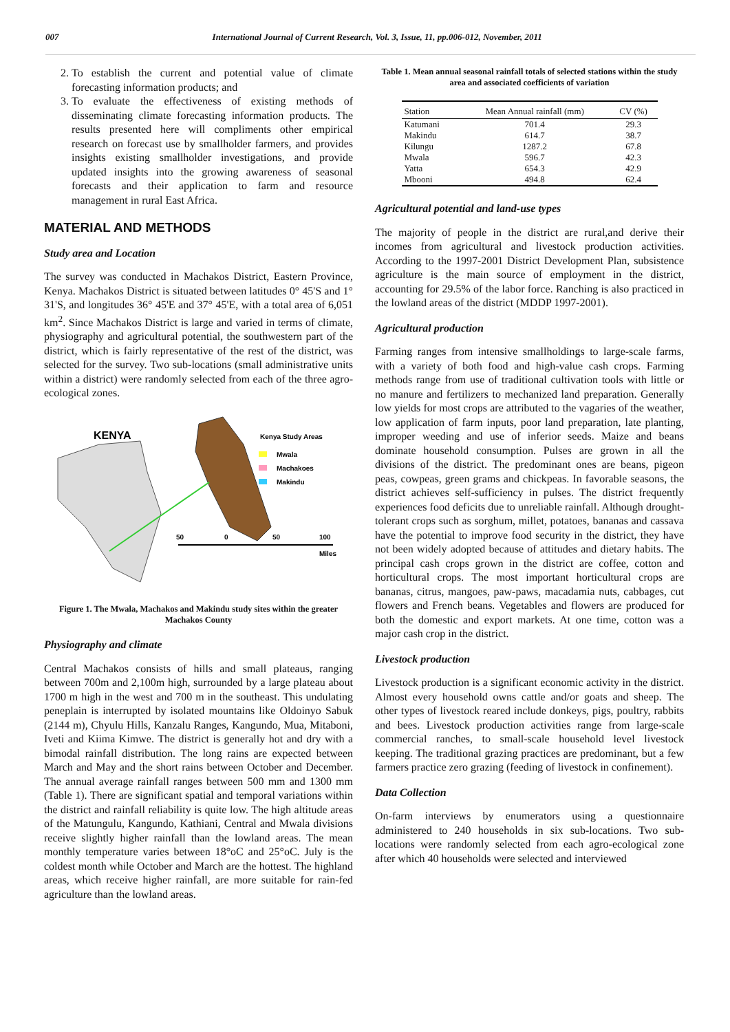007 International Journal of Current Research, Vol. 3, Issue, 11, pp.006-012, November, 2011
2. To establish the current and potential value of climate forecasting information products; and
3. To evaluate the effectiveness of existing methods of disseminating climate forecasting information products. The results presented here will compliments other empirical research on forecast use by smallholder farmers, and provides insights existing smallholder investigations, and provide updated insights into the growing awareness of seasonal forecasts and their application to farm and resource management in rural East Africa.
MATERIAL AND METHODS
Study area and Location
The survey was conducted in Machakos District, Eastern Province, Kenya. Machakos District is situated between latitudes 0° 45'S and 1° 31'S, and longitudes 36° 45'E and 37° 45'E, with a total area of 6,051 km<sup>2</sup>. Since Machakos District is large and varied in terms of climate, physiography and agricultural potential, the southwestern part of the district, which is fairly representative of the rest of the district, was selected for the survey. Two sub-locations (small administrative units within a district) were randomly selected from each of the three agro-ecological zones.
KENYA
Kenya Study Areas
Mwala
Machakoes
Makindu
50
0
50
100
Miles
Figure 1. The Mwala, Machakos and Makindu study sites within the greater Machakos County
Physiography and climate
Central Machakos consists of hills and small plateaus, ranging between 700m and 2,100m high, surrounded by a large plateau about 1700 m high in the west and 700 m in the southeast. This undulating peneplain is interrupted by isolated mountains like Oldoinyo Sabuk (2144 m), Chyulu Hills, Kanzalu Ranges, Kangundo, Mua, Mitaboni, Iveti and Kiima Kimwe. The district is generally hot and dry with a bimodal rainfall distribution. The long rains are expected between March and May and the short rains between October and December. The annual average rainfall ranges between 500 mm and 1300 mm (Table 1). There are significant spatial and temporal variations within the district and rainfall reliability is quite low. The high altitude areas of the Matungulu, Kangundo, Kathiani, Central and Mwala divisions receive slightly higher rainfall than the lowland areas. The mean monthly temperature varies between 18°oC and 25°oC. July is the coldest month while October and March are the hottest. The highland areas, which receive higher rainfall, are more suitable for rain-fed agriculture than the lowland areas.
Table 1. Mean annual seasonal rainfall totals of selected stations within the study area and associated coefficients of variation
| Station | Mean Annual rainfall (mm) | CV (%) |
| --- | --- | --- |
| Katumani | 701.4 | 29.3 |
| Makindu | 614.7 | 38.7 |
| Kilungu | 1287.2 | 67.8 |
| Mwala | 596.7 | 42.3 |
| Yatta | 654.3 | 42.9 |
| Mbooni | 494.8 | 62.4 |
Agricultural potential and land-use types
The majority of people in the district are rural,and derive their incomes from agricultural and livestock production activities. According to the 1997-2001 District Development Plan, subsistence agriculture is the main source of employment in the district, accounting for 29.5% of the labor force. Ranching is also practiced in the lowland areas of the district (MDDP 1997-2001).
Agricultural production
Farming ranges from intensive smallholdings to large-scale farms, with a variety of both food and high-value cash crops. Farming methods range from use of traditional cultivation tools with little or no manure and fertilizers to mechanized land preparation. Generally low yields for most crops are attributed to the vagaries of the weather, low application of farm inputs, poor land preparation, late planting, improper weeding and use of inferior seeds. Maize and beans dominate household consumption. Pulses are grown in all the divisions of the district. The predominant ones are beans, pigeon peas, cowpeas, green grams and chickpeas. In favorable seasons, the district achieves self-sufficiency in pulses. The district frequently experiences food deficits due to unreliable rainfall. Although drought-tolerant crops such as sorghum, millet, potatoes, bananas and cassava have the potential to improve food security in the district, they have not been widely adopted because of attitudes and dietary habits. The principal cash crops grown in the district are coffee, cotton and horticultural crops. The most important horticultural crops are bananas, citrus, mangoes, paw-paws, macadamia nuts, cabbages, cut flowers and French beans. Vegetables and flowers are produced for both the domestic and export markets. At one time, cotton was a major cash crop in the district.
Livestock production
Livestock production is a significant economic activity in the district. Almost every household owns cattle and/or goats and sheep. The other types of livestock reared include donkeys, pigs, poultry, rabbits and bees. Livestock production activities range from large-scale commercial ranches, to small-scale household level livestock keeping. The traditional grazing practices are predominant, but a few farmers practice zero grazing (feeding of livestock in confinement).
Data Collection
On-farm interviews by enumerators using a questionnaire administered to 240 households in six sub-locations. Two sub-locations were randomly selected from each agro-ecological zone after which 40 households were selected and interviewed